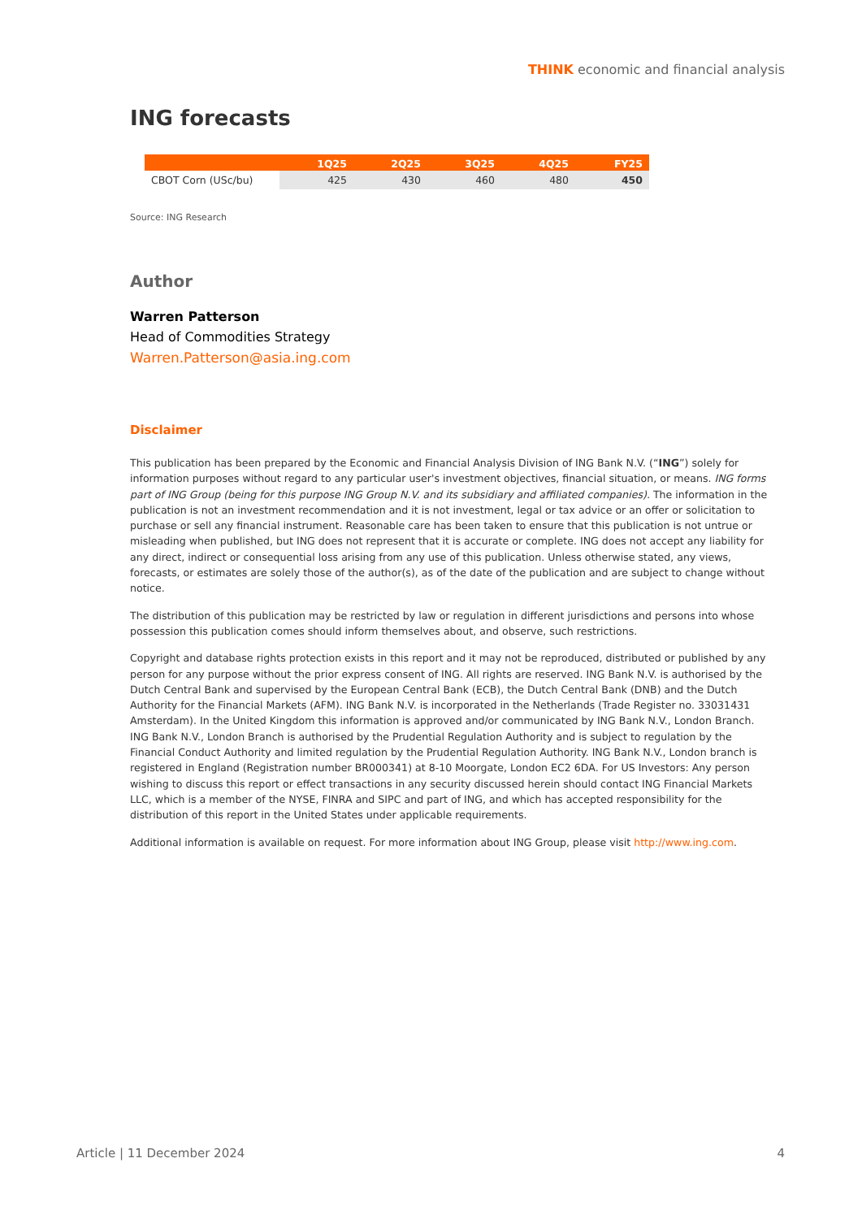THINK economic and financial analysis
ING forecasts
| | 1Q25 | 2Q25 | 3Q25 | 4Q25 | FY25 |
| --- | --- | --- | --- | --- | --- |
| CBOT Corn (USc/bu) | 425 | 430 | 460 | 480 | 450 |
Source: ING Research
Author
Warren Patterson
Head of Commodities Strategy
Warren.Patterson@asia.ing.com
Disclaimer
This publication has been prepared by the Economic and Financial Analysis Division of ING Bank N.V. (“ING”) solely for information purposes without regard to any particular user's investment objectives, financial situation, or means. ING forms part of ING Group (being for this purpose ING Group N.V. and its subsidiary and affiliated companies). The information in the publication is not an investment recommendation and it is not investment, legal or tax advice or an offer or solicitation to purchase or sell any financial instrument. Reasonable care has been taken to ensure that this publication is not untrue or misleading when published, but ING does not represent that it is accurate or complete. ING does not accept any liability for any direct, indirect or consequential loss arising from any use of this publication. Unless otherwise stated, any views, forecasts, or estimates are solely those of the author(s), as of the date of the publication and are subject to change without notice.
The distribution of this publication may be restricted by law or regulation in different jurisdictions and persons into whose possession this publication comes should inform themselves about, and observe, such restrictions.
Copyright and database rights protection exists in this report and it may not be reproduced, distributed or published by any person for any purpose without the prior express consent of ING. All rights are reserved. ING Bank N.V. is authorised by the Dutch Central Bank and supervised by the European Central Bank (ECB), the Dutch Central Bank (DNB) and the Dutch Authority for the Financial Markets (AFM). ING Bank N.V. is incorporated in the Netherlands (Trade Register no. 33031431 Amsterdam). In the United Kingdom this information is approved and/or communicated by ING Bank N.V., London Branch. ING Bank N.V., London Branch is authorised by the Prudential Regulation Authority and is subject to regulation by the Financial Conduct Authority and limited regulation by the Prudential Regulation Authority. ING Bank N.V., London branch is registered in England (Registration number BR000341) at 8-10 Moorgate, London EC2 6DA. For US Investors: Any person wishing to discuss this report or effect transactions in any security discussed herein should contact ING Financial Markets LLC, which is a member of the NYSE, FINRA and SIPC and part of ING, and which has accepted responsibility for the distribution of this report in the United States under applicable requirements.
Additional information is available on request. For more information about ING Group, please visit http://www.ing.com.
Article | 11 December 2024 4